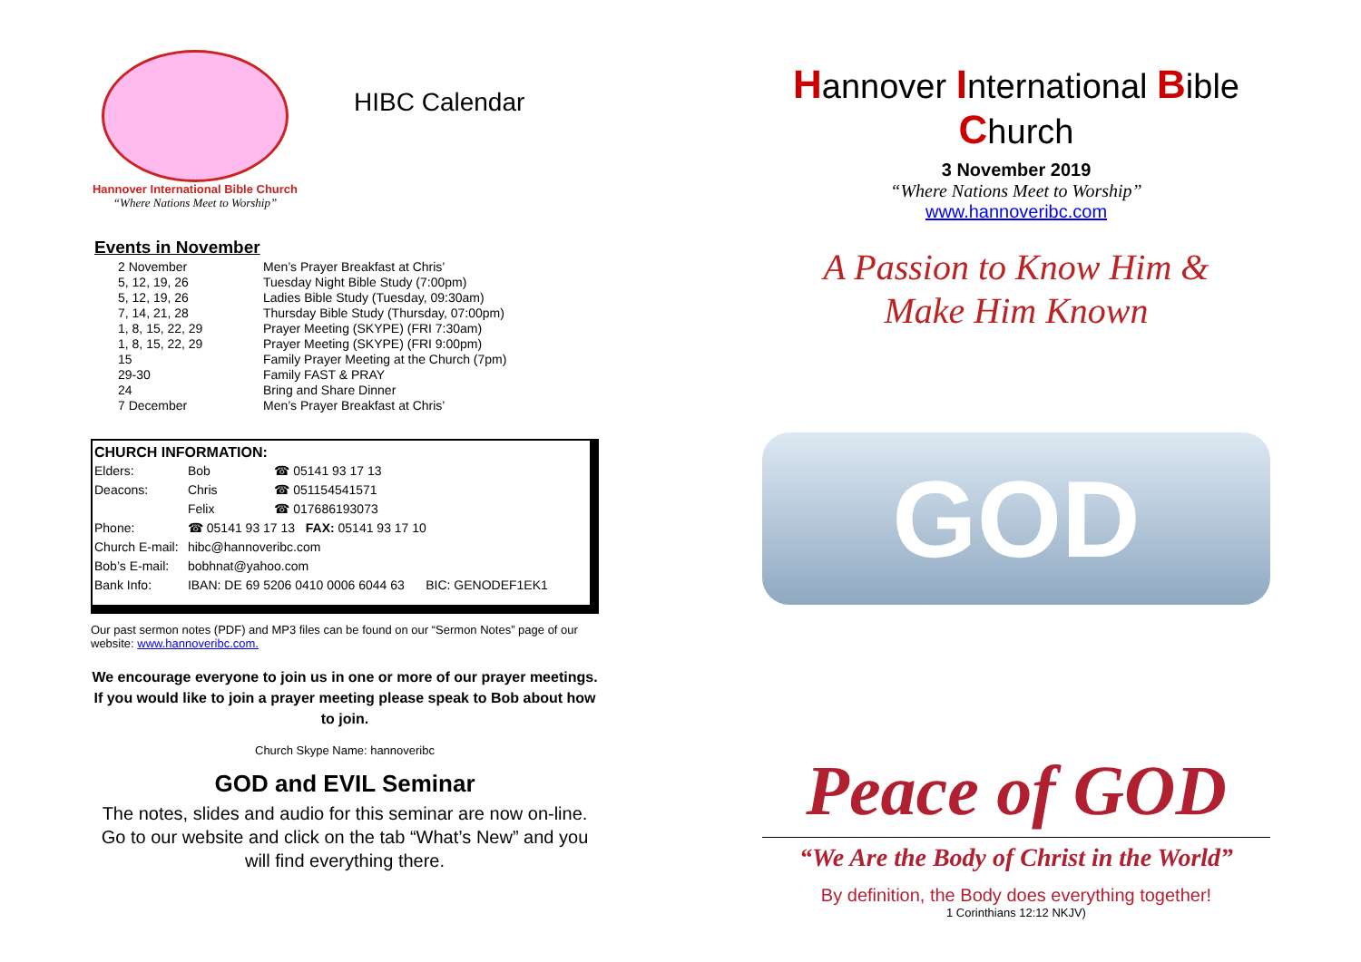Hannover International Bible Church
“Where Nations Meet to Worship”
HIBC Calendar
Events in November
| 2 November | Men’s Prayer Breakfast at Chris’ |
| 5, 12, 19, 26 | Tuesday Night Bible Study (7:00pm) |
| 5, 12, 19, 26 | Ladies Bible Study (Tuesday, 09:30am) |
| 7, 14, 21, 28 | Thursday Bible Study (Thursday, 07:00pm) |
| 1, 8, 15, 22, 29 | Prayer Meeting (SKYPE) (FRI 7:30am) |
| 1, 8, 15, 22, 29 | Prayer Meeting (SKYPE) (FRI 9:00pm) |
| 15 | Family Prayer Meeting at the Church (7pm) |
| 29-30 | Family FAST & PRAY |
| 24 | Bring and Share Dinner |
| 7 December | Men’s Prayer Breakfast at Chris’ |
CHURCH INFORMATION:
| Elders: | Bob | ☎ 05141 93 17 13 |
| Deacons: | Chris | ☎ 051154541571 |
| | Felix | ☎ 017686193073 |
| Phone: | ☎ 05141 93 17 13 FAX: 05141 93 17 10 | |
| Church E-mail: | hibc@hannoveribc.com | |
| Bob’s E-mail: | bobhnat@yahoo.com | |
| Bank Info: | IBAN: DE 69 5206 0410 0006 6044 63 BIC: GENODEF1EK1 | |
Our past sermon notes (PDF) and MP3 files can be found on our “Sermon Notes” page of our website: www.hannoveribc.com.
We encourage everyone to join us in one or more of our prayer meetings. If you would like to join a prayer meeting please speak to Bob about how to join.
Church Skype Name: hannoveribc
GOD and EVIL Seminar
The notes, slides and audio for this seminar are now on-line. Go to our website and click on the tab “What’s New” and you will find everything there.
Hannover International Bible Church
3 November 2019
“Where Nations Meet to Worship”
www.hannoveribc.com
A Passion to Know Him &
Make Him Known
GOD
Peace of GOD
“We Are the Body of Christ in the World”
By definition, the Body does everything together!
1 Corinthians 12:12 NKJV)